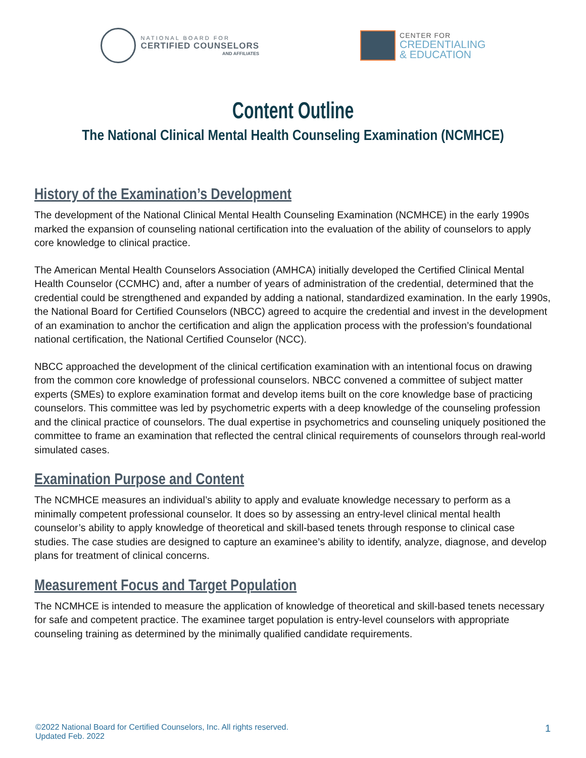NATIONAL BOARD FOR
CERTIFIED COUNSELORS
AND AFFILIATES
CENTER FOR
CREDENTIALING
& EDUCATION
Content Outline
The National Clinical Mental Health Counseling Examination (NCMHCE)
History of the Examination’s Development
The development of the National Clinical Mental Health Counseling Examination (NCMHCE) in the early 1990s marked the expansion of counseling national certification into the evaluation of the ability of counselors to apply core knowledge to clinical practice.
The American Mental Health Counselors Association (AMHCA) initially developed the Certified Clinical Mental Health Counselor (CCMHC) and, after a number of years of administration of the credential, determined that the credential could be strengthened and expanded by adding a national, standardized examination. In the early 1990s, the National Board for Certified Counselors (NBCC) agreed to acquire the credential and invest in the development of an examination to anchor the certification and align the application process with the profession’s foundational national certification, the National Certified Counselor (NCC).
NBCC approached the development of the clinical certification examination with an intentional focus on drawing from the common core knowledge of professional counselors. NBCC convened a committee of subject matter experts (SMEs) to explore examination format and develop items built on the core knowledge base of practicing counselors. This committee was led by psychometric experts with a deep knowledge of the counseling profession and the clinical practice of counselors. The dual expertise in psychometrics and counseling uniquely positioned the committee to frame an examination that reflected the central clinical requirements of counselors through real-world simulated cases.
Examination Purpose and Content
The NCMHCE measures an individual’s ability to apply and evaluate knowledge necessary to perform as a minimally competent professional counselor. It does so by assessing an entry-level clinical mental health counselor’s ability to apply knowledge of theoretical and skill-based tenets through response to clinical case studies. The case studies are designed to capture an examinee’s ability to identify, analyze, diagnose, and develop plans for treatment of clinical concerns.
Measurement Focus and Target Population
The NCMHCE is intended to measure the application of knowledge of theoretical and skill-based tenets necessary for safe and competent practice. The examinee target population is entry-level counselors with appropriate counseling training as determined by the minimally qualified candidate requirements.
©2022 National Board for Certified Counselors, Inc. All rights reserved.
Updated Feb. 2022
1